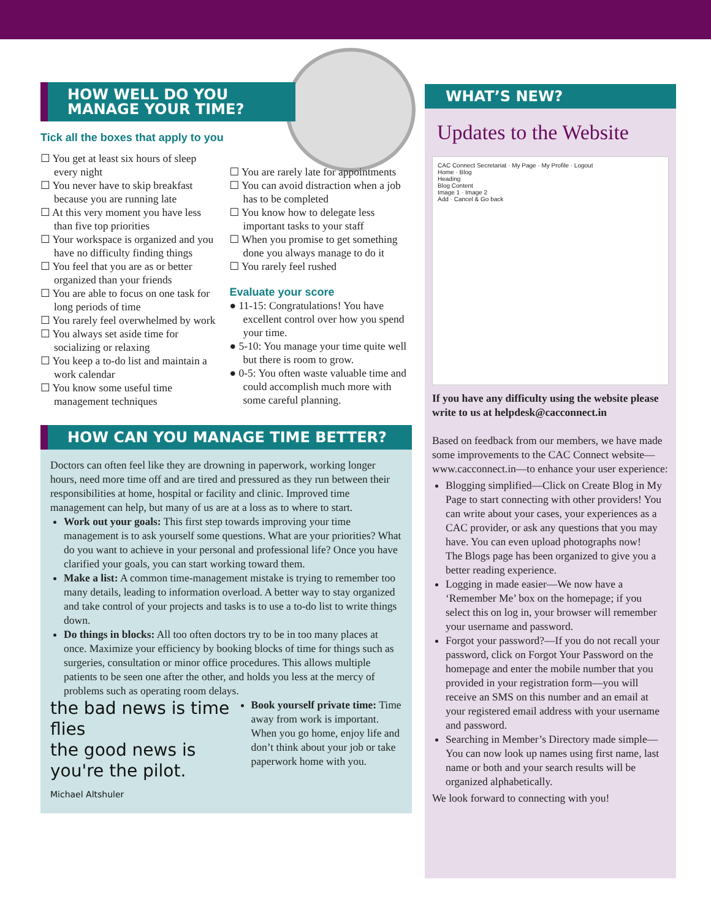HOW WELL DO YOU MANAGE YOUR TIME?
Tick all the boxes that apply to you
☐ You get at least six hours of sleep every night
☐ You never have to skip breakfast because you are running late
☐ At this very moment you have less than five top priorities
☐ Your workspace is organized and you have no difficulty finding things
☐ You feel that you are as or better organized than your friends
☐ You are able to focus on one task for long periods of time
☐ You rarely feel overwhelmed by work
☐ You always set aside time for socializing or relaxing
☐ You keep a to-do list and maintain a work calendar
☐ You know some useful time management techniques
☐ You are rarely late for appointments
☐ You can avoid distraction when a job has to be completed
☐ You know how to delegate less important tasks to your staff
☐ When you promise to get something done you always manage to do it
☐ You rarely feel rushed
Evaluate your score
● 11-15: Congratulations! You have excellent control over how you spend your time.
● 5-10: You manage your time quite well but there is room to grow.
● 0-5: You often waste valuable time and could accomplish much more with some careful planning.
HOW CAN YOU MANAGE TIME BETTER?
Doctors can often feel like they are drowning in paperwork, working longer hours, need more time off and are tired and pressured as they run between their responsibilities at home, hospital or facility and clinic. Improved time management can help, but many of us are at a loss as to where to start.
Work out your goals: This first step towards improving your time management is to ask yourself some questions. What are your priorities? What do you want to achieve in your personal and professional life? Once you have clarified your goals, you can start working toward them.
Make a list: A common time-management mistake is trying to remember too many details, leading to information overload. A better way to stay organized and take control of your projects and tasks is to use a to-do list to write things down.
Do things in blocks: All too often doctors try to be in too many places at once. Maximize your efficiency by booking blocks of time for things such as surgeries, consultation or minor office procedures. This allows multiple patients to be seen one after the other, and holds you less at the mercy of problems such as operating room delays.
the bad news is time flies
the good news is you're the pilot.
Michael Altshuler
Book yourself private time: Time away from work is important. When you go home, enjoy life and don’t think about your job or take paperwork home with you.
WHAT’S NEW?
Updates to the Website
CAC Connect Secretariat · My Page · My Profile · Logout
Home · Blog
Heading
Blog Content
Image 1 · Image 2
Add · Cancel & Go back
If you have any difficulty using the website please write to us at helpdesk@cacconnect.in
Based on feedback from our members, we have made some improvements to the CAC Connect website—www.cacconnect.in—to enhance your user experience:
Blogging simplified—Click on Create Blog in My Page to start connecting with other providers! You can write about your cases, your experiences as a CAC provider, or ask any questions that you may have. You can even upload photographs now!
The Blogs page has been organized to give you a better reading experience.
Logging in made easier—We now have a ‘Remember Me’ box on the homepage; if you select this on log in, your browser will remember your username and password.
Forgot your password?—If you do not recall your password, click on Forgot Your Password on the homepage and enter the mobile number that you provided in your registration form—you will receive an SMS on this number and an email at your registered email address with your username and password.
Searching in Member’s Directory made simple—You can now look up names using first name, last name or both and your search results will be organized alphabetically.
We look forward to connecting with you!